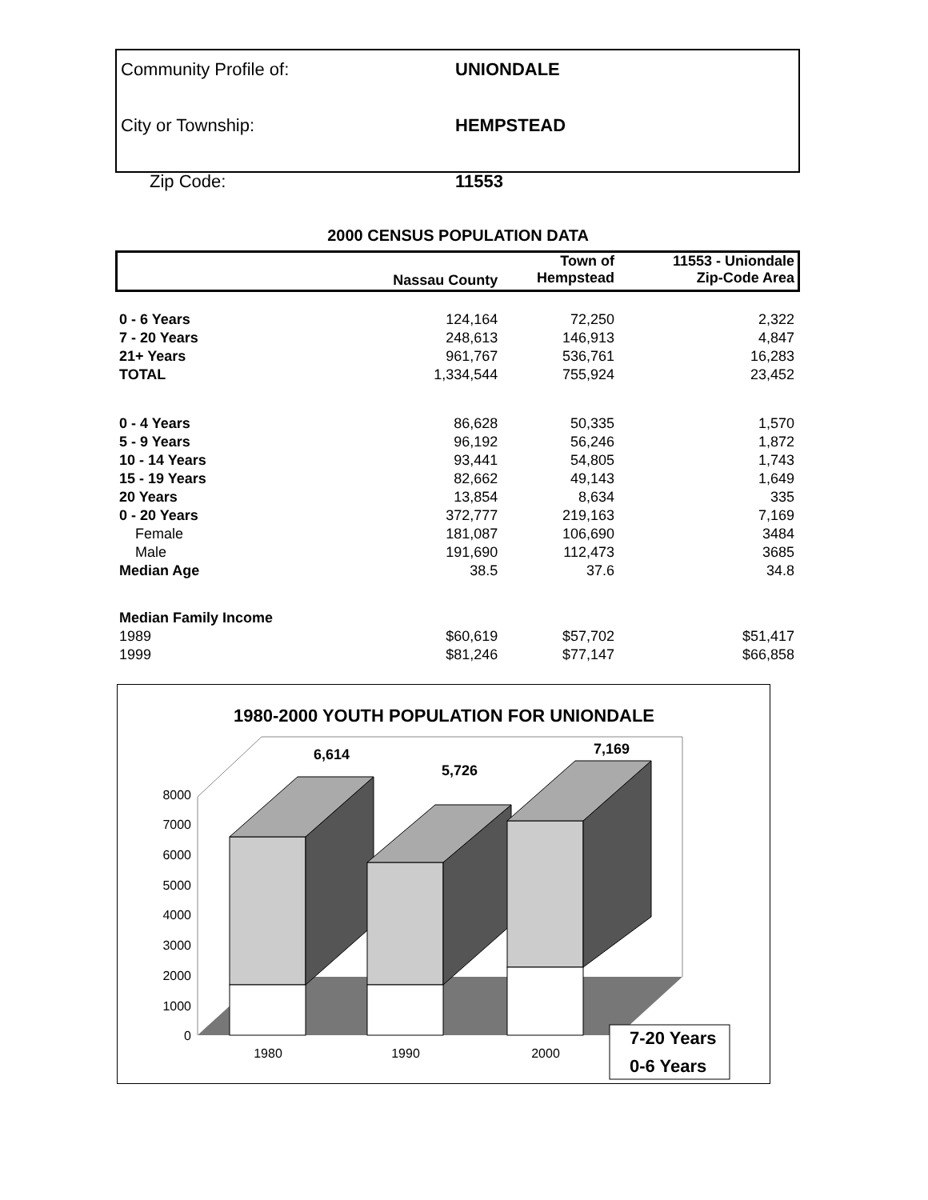| Community Profile of: | UNIONDALE |
| City or Township: | HEMPSTEAD |
| Zip Code: | 11553 |
2000 CENSUS POPULATION DATA
| | Nassau County | Town of Hempstead | 11553 - Uniondale Zip-Code Area |
| --- | --- | --- | --- |
| 0 - 6 Years | 124,164 | 72,250 | 2,322 |
| 7 - 20 Years | 248,613 | 146,913 | 4,847 |
| 21+ Years | 961,767 | 536,761 | 16,283 |
| TOTAL | 1,334,544 | 755,924 | 23,452 |
| 0 - 4 Years | 86,628 | 50,335 | 1,570 |
| 5 - 9 Years | 96,192 | 56,246 | 1,872 |
| 10 - 14 Years | 93,441 | 54,805 | 1,743 |
| 15 - 19 Years | 82,662 | 49,143 | 1,649 |
| 20 Years | 13,854 | 8,634 | 335 |
| 0 - 20 Years | 372,777 | 219,163 | 7,169 |
| Female | 181,087 | 106,690 | 3484 |
| Male | 191,690 | 112,473 | 3685 |
| Median Age | 38.5 | 37.6 | 34.8 |
| Median Family Income | | | |
| 1989 | $60,619 | $57,702 | $51,417 |
| 1999 | $81,246 | $77,147 | $66,858 |
1980-2000 YOUTH POPULATION FOR UNIONDALE
0
1000
2000
3000
4000
5000
6000
7000
8000
6,614
5,726
7,169
1980
1990
2000
7-20 Years
0-6 Years